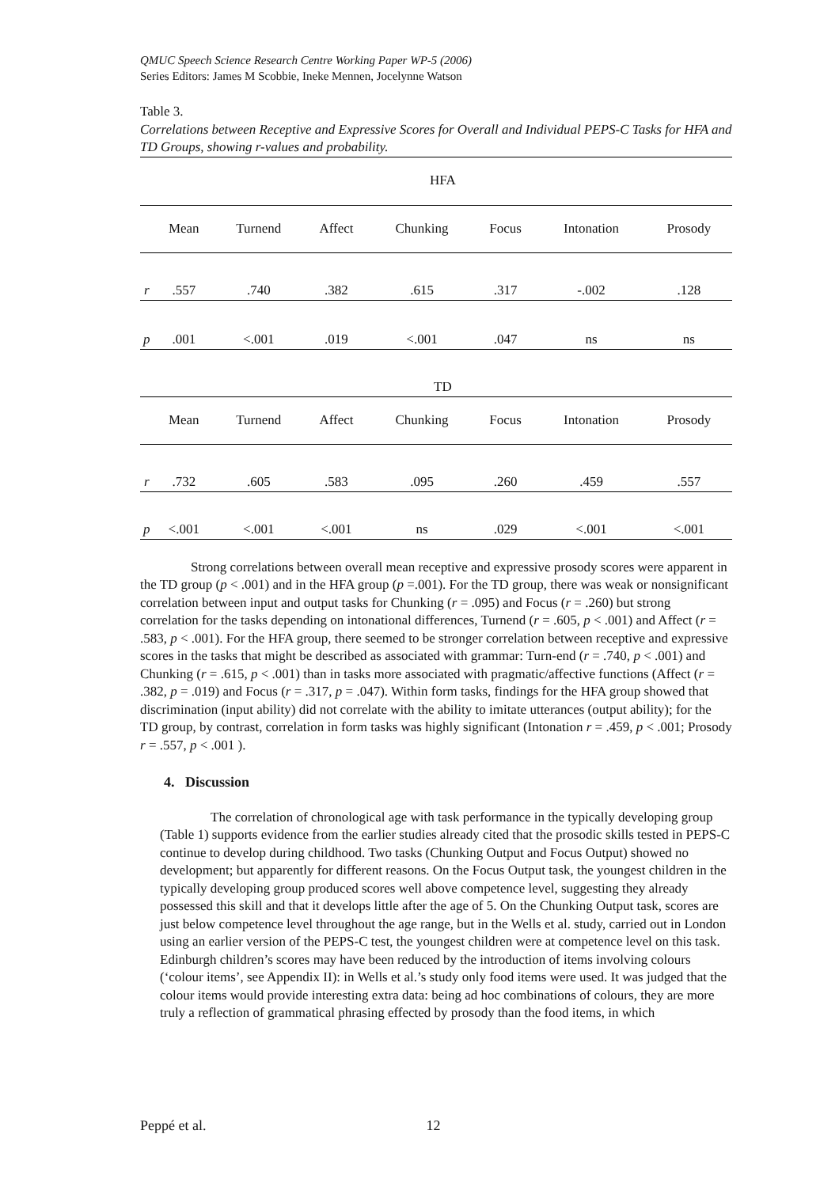QMUC Speech Science Research Centre Working Paper WP-5 (2006)
Series Editors: James M Scobbie, Ineke Mennen, Jocelynne Watson
Table 3.
Correlations between Receptive and Expressive Scores for Overall and Individual PEPS-C Tasks for HFA and TD Groups, showing r-values and probability.
| | HFA | | | | | | |
| --- | --- | --- | --- | --- | --- | --- | --- |
| | Mean | Turnend | Affect | Chunking | Focus | Intonation | Prosody |
| r | .557 | .740 | .382 | .615 | .317 | -.002 | .128 |
| p | .001 | <.001 | .019 | <.001 | .047 | ns | ns |
| | TD | | | | | | |
| | Mean | Turnend | Affect | Chunking | Focus | Intonation | Prosody |
| r | .732 | .605 | .583 | .095 | .260 | .459 | .557 |
| p | <.001 | <.001 | <.001 | ns | .029 | <.001 | <.001 |
Strong correlations between overall mean receptive and expressive prosody scores were apparent in the TD group (p < .001) and in the HFA group (p =.001). For the TD group, there was weak or nonsignificant correlation between input and output tasks for Chunking (r = .095) and Focus (r = .260) but strong correlation for the tasks depending on intonational differences, Turnend (r = .605, p < .001) and Affect (r = .583, p < .001). For the HFA group, there seemed to be stronger correlation between receptive and expressive scores in the tasks that might be described as associated with grammar: Turn-end (r = .740, p < .001) and Chunking (r = .615, p < .001) than in tasks more associated with pragmatic/affective functions (Affect (r = .382, p = .019) and Focus (r = .317, p = .047). Within form tasks, findings for the HFA group showed that discrimination (input ability) did not correlate with the ability to imitate utterances (output ability); for the TD group, by contrast, correlation in form tasks was highly significant (Intonation r = .459, p < .001; Prosody r = .557, p < .001 ).
4. Discussion
The correlation of chronological age with task performance in the typically developing group (Table 1) supports evidence from the earlier studies already cited that the prosodic skills tested in PEPS-C continue to develop during childhood. Two tasks (Chunking Output and Focus Output) showed no development; but apparently for different reasons. On the Focus Output task, the youngest children in the typically developing group produced scores well above competence level, suggesting they already possessed this skill and that it develops little after the age of 5. On the Chunking Output task, scores are just below competence level throughout the age range, but in the Wells et al. study, carried out in London using an earlier version of the PEPS-C test, the youngest children were at competence level on this task. Edinburgh children’s scores may have been reduced by the introduction of items involving colours (‘colour items’, see Appendix II): in Wells et al.’s study only food items were used. It was judged that the colour items would provide interesting extra data: being ad hoc combinations of colours, they are more truly a reflection of grammatical phrasing effected by prosody than the food items, in which
Peppé et al. 12